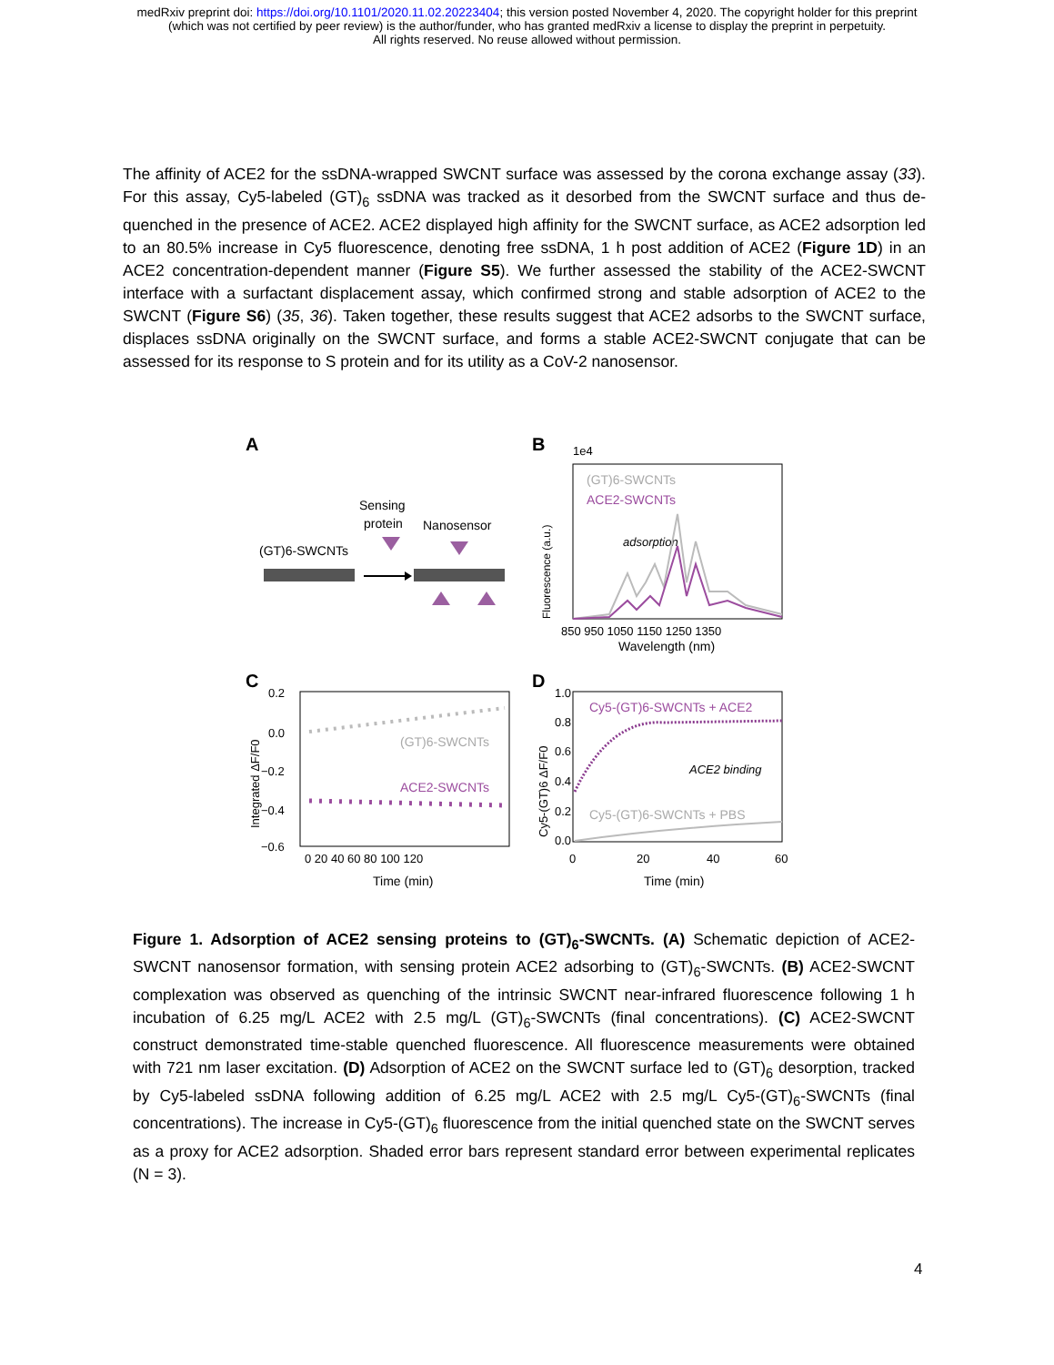medRxiv preprint doi: https://doi.org/10.1101/2020.11.02.20223404; this version posted November 4, 2020. The copyright holder for this preprint
(which was not certified by peer review) is the author/funder, who has granted medRxiv a license to display the preprint in perpetuity.
All rights reserved. No reuse allowed without permission.
The affinity of ACE2 for the ssDNA-wrapped SWCNT surface was assessed by the corona exchange assay (33). For this assay, Cy5-labeled (GT)<sub>6</sub> ssDNA was tracked as it desorbed from the SWCNT surface and thus de-quenched in the presence of ACE2. ACE2 displayed high affinity for the SWCNT surface, as ACE2 adsorption led to an 80.5% increase in Cy5 fluorescence, denoting free ssDNA, 1 h post addition of ACE2 (Figure 1D) in an ACE2 concentration-dependent manner (Figure S5). We further assessed the stability of the ACE2-SWCNT interface with a surfactant displacement assay, which confirmed strong and stable adsorption of ACE2 to the SWCNT (Figure S6) (35, 36). Taken together, these results suggest that ACE2 adsorbs to the SWCNT surface, displaces ssDNA originally on the SWCNT surface, and forms a stable ACE2-SWCNT conjugate that can be assessed for its response to S protein and for its utility as a CoV-2 nanosensor.
A
(GT)6-SWCNTs
Sensing
protein
Nanosensor
B
1e4
(GT)6-SWCNTs
ACE2-SWCNTs
adsorption
850 950 1050 1150 1250 1350
Wavelength (nm)
Fluorescence (a.u.)
C
0.2
0.0
−0.2
−0.4
−0.6
(GT)6-SWCNTs
ACE2-SWCNTs
0 20 40 60 80 100 120
Time (min)
Integrated ΔF/F0
D
1.0
0.8
0.6
0.4
0.2
0.0
Cy5-(GT)6-SWCNTs + ACE2
ACE2 binding
Cy5-(GT)6-SWCNTs + PBS
0
20
40
60
Time (min)
Cy5-(GT)6 ΔF/F0
Figure 1. Adsorption of ACE2 sensing proteins to (GT)<sub>6</sub>-SWCNTs. (A) Schematic depiction of ACE2-SWCNT nanosensor formation, with sensing protein ACE2 adsorbing to (GT)<sub>6</sub>-SWCNTs. (B) ACE2-SWCNT complexation was observed as quenching of the intrinsic SWCNT near-infrared fluorescence following 1 h incubation of 6.25 mg/L ACE2 with 2.5 mg/L (GT)<sub>6</sub>-SWCNTs (final concentrations). (C) ACE2-SWCNT construct demonstrated time-stable quenched fluorescence. All fluorescence measurements were obtained with 721 nm laser excitation. (D) Adsorption of ACE2 on the SWCNT surface led to (GT)<sub>6</sub> desorption, tracked by Cy5-labeled ssDNA following addition of 6.25 mg/L ACE2 with 2.5 mg/L Cy5-(GT)<sub>6</sub>-SWCNTs (final concentrations). The increase in Cy5-(GT)<sub>6</sub> fluorescence from the initial quenched state on the SWCNT serves as a proxy for ACE2 adsorption. Shaded error bars represent standard error between experimental replicates (N = 3).
4